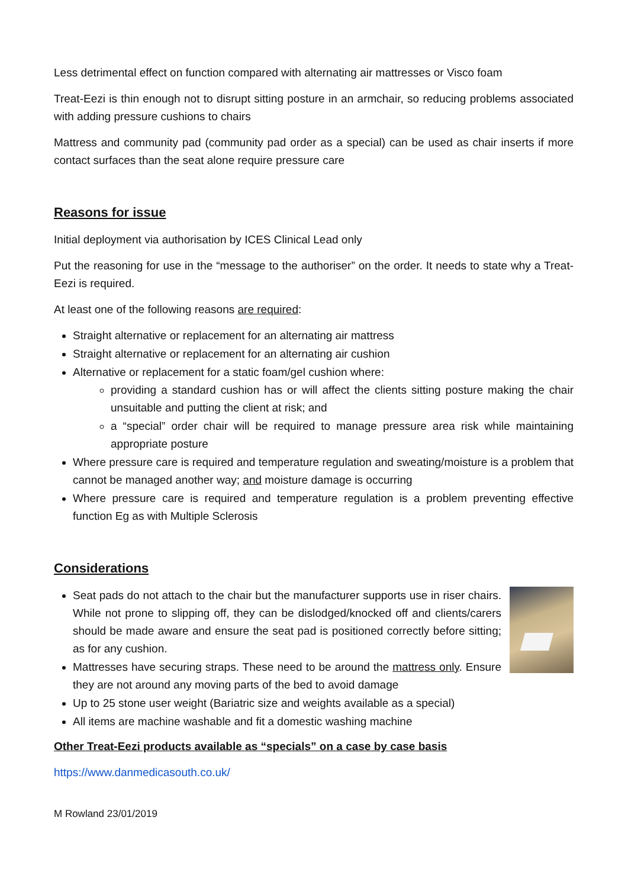Less detrimental effect on function compared with alternating air mattresses or Visco foam
Treat-Eezi is thin enough not to disrupt sitting posture in an armchair, so reducing problems associated with adding pressure cushions to chairs
Mattress and community pad (community pad order as a special) can be used as chair inserts if more contact surfaces than the seat alone require pressure care
Reasons for issue
Initial deployment via authorisation by ICES Clinical Lead only
Put the reasoning for use in the “message to the authoriser” on the order. It needs to state why a Treat-Eezi is required.
At least one of the following reasons are required:
Straight alternative or replacement for an alternating air mattress
Straight alternative or replacement for an alternating air cushion
Alternative or replacement for a static foam/gel cushion where:
providing a standard cushion has or will affect the clients sitting posture making the chair unsuitable and putting the client at risk; and
a “special” order chair will be required to manage pressure area risk while maintaining appropriate posture
Where pressure care is required and temperature regulation and sweating/moisture is a problem that cannot be managed another way; and moisture damage is occurring
Where pressure care is required and temperature regulation is a problem preventing effective function Eg as with Multiple Sclerosis
Considerations
Seat pads do not attach to the chair but the manufacturer supports use in riser chairs. While not prone to slipping off, they can be dislodged/knocked off and clients/carers should be made aware and ensure the seat pad is positioned correctly before sitting; as for any cushion.
Mattresses have securing straps. These need to be around the mattress only. Ensure they are not around any moving parts of the bed to avoid damage
Up to 25 stone user weight (Bariatric size and weights available as a special)
All items are machine washable and fit a domestic washing machine
Other Treat-Eezi products available as “specials” on a case by case basis
https://www.danmedicasouth.co.uk/
M Rowland 23/01/2019